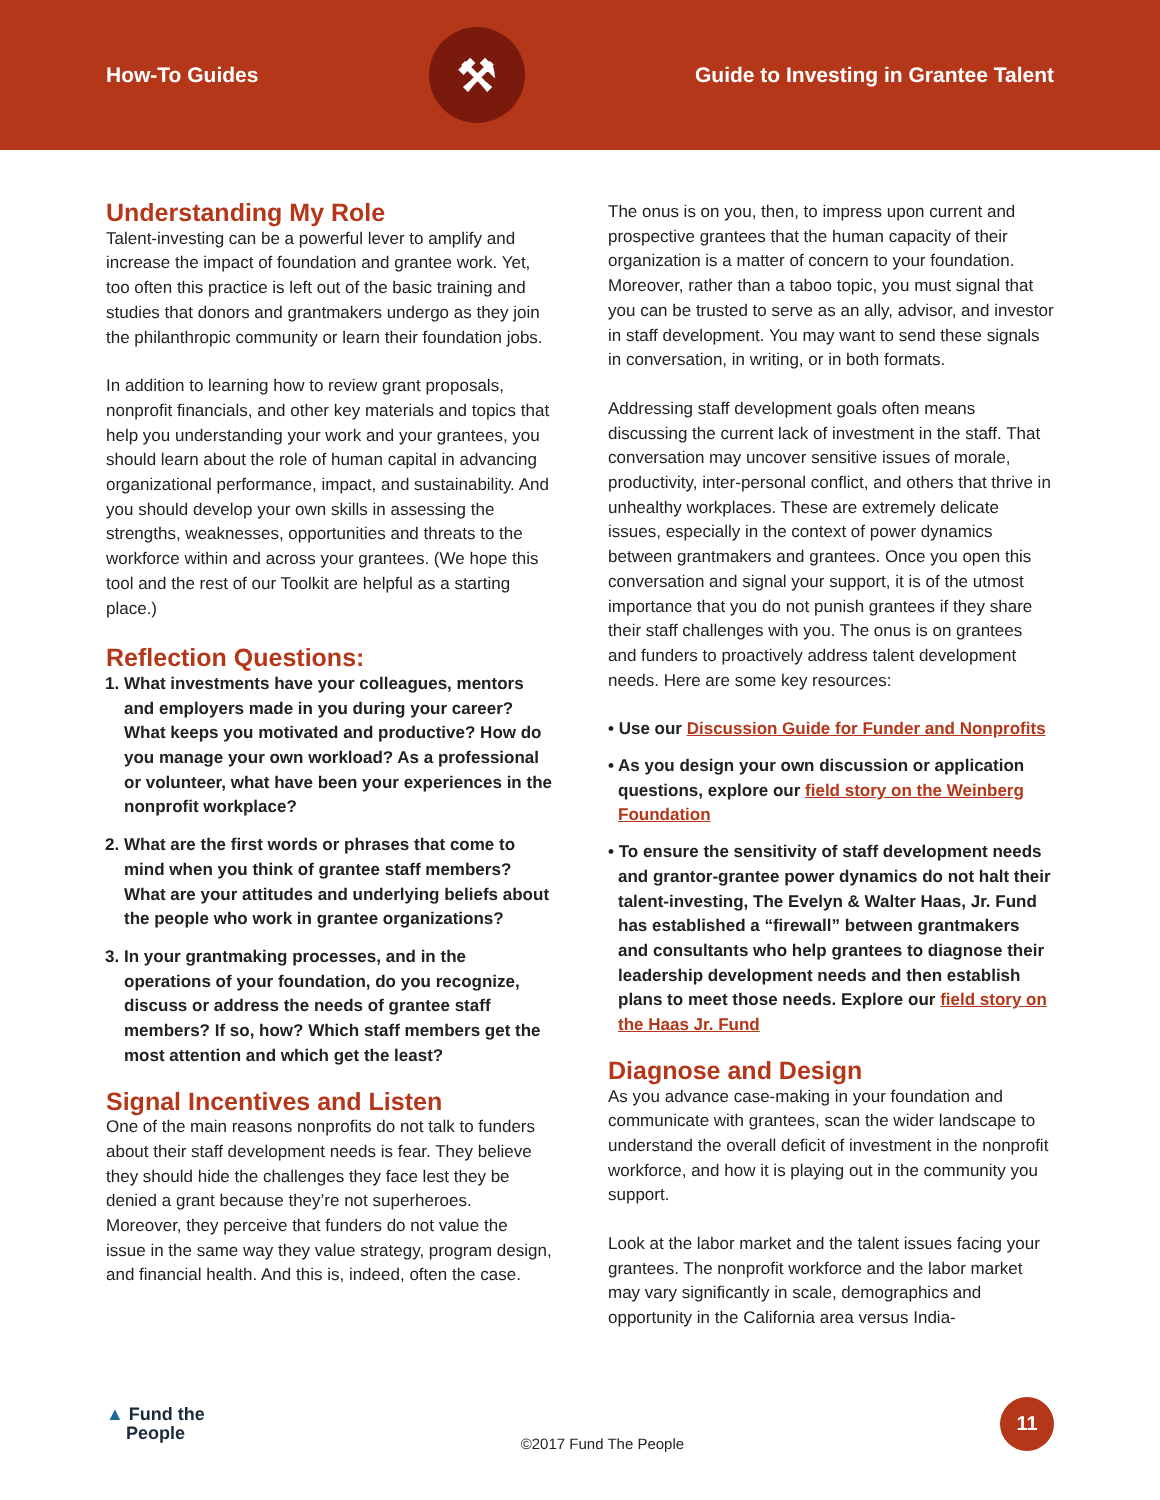How-To Guides
⚒
Guide to Investing in Grantee Talent
Understanding My Role
Talent-investing can be a powerful lever to amplify and increase the impact of foundation and grantee work. Yet, too often this practice is left out of the basic training and studies that donors and grantmakers undergo as they join the philanthropic community or learn their foundation jobs.
In addition to learning how to review grant proposals, nonprofit financials, and other key materials and topics that help you understanding your work and your grantees, you should learn about the role of human capital in advancing organizational performance, impact, and sustainability. And you should develop your own skills in assessing the strengths, weaknesses, opportunities and threats to the workforce within and across your grantees. (We hope this tool and the rest of our Toolkit are helpful as a starting place.)
Reflection Questions:
1. What investments have your colleagues, mentors and employers made in you during your career? What keeps you motivated and productive? How do you manage your own workload? As a professional or volunteer, what have been your experiences in the nonprofit workplace?
2. What are the first words or phrases that come to mind when you think of grantee staff members? What are your attitudes and underlying beliefs about the people who work in grantee organizations?
3. In your grantmaking processes, and in the operations of your foundation, do you recognize, discuss or address the needs of grantee staff members? If so, how? Which staff members get the most attention and which get the least?
Signal Incentives and Listen
One of the main reasons nonprofits do not talk to funders about their staff development needs is fear. They believe they should hide the challenges they face lest they be denied a grant because they’re not superheroes. Moreover, they perceive that funders do not value the issue in the same way they value strategy, program design, and financial health. And this is, indeed, often the case.
The onus is on you, then, to impress upon current and prospective grantees that the human capacity of their organization is a matter of concern to your foundation. Moreover, rather than a taboo topic, you must signal that you can be trusted to serve as an ally, advisor, and investor in staff development. You may want to send these signals in conversation, in writing, or in both formats.
Addressing staff development goals often means discussing the current lack of investment in the staff. That conversation may uncover sensitive issues of morale, productivity, inter-personal conflict, and others that thrive in unhealthy workplaces. These are extremely delicate issues, especially in the context of power dynamics between grantmakers and grantees. Once you open this conversation and signal your support, it is of the utmost importance that you do not punish grantees if they share their staff challenges with you. The onus is on grantees and funders to proactively address talent development needs. Here are some key resources:
• Use our Discussion Guide for Funder and Nonprofits
• As you design your own discussion or application questions, explore our field story on the Weinberg Foundation
• To ensure the sensitivity of staff development needs and grantor-grantee power dynamics do not halt their talent-investing, The Evelyn & Walter Haas, Jr. Fund has established a “firewall” between grantmakers and consultants who help grantees to diagnose their leadership development needs and then establish plans to meet those needs. Explore our field story on the Haas Jr. Fund
Diagnose and Design
As you advance case-making in your foundation and communicate with grantees, scan the wider landscape to understand the overall deficit of investment in the nonprofit workforce, and how it is playing out in the community you support.
Look at the labor market and the talent issues facing your grantees. The nonprofit workforce and the labor market may vary significantly in scale, demographics and opportunity in the California area versus India-
▲ Fund the
People
©2017 Fund The People
11